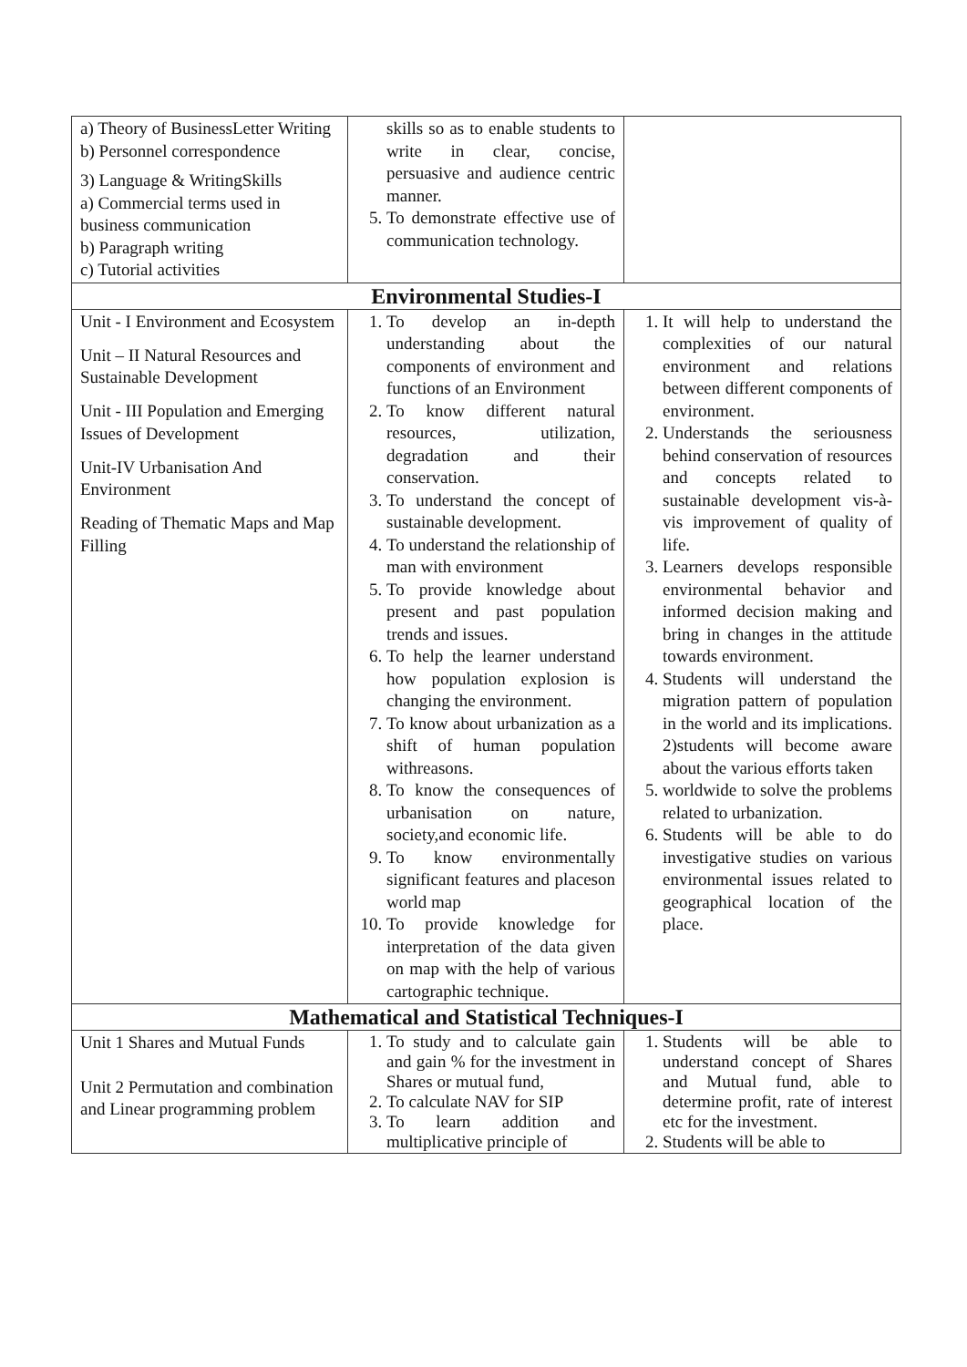| a) Theory of BusinessLetter Writing b) Personnel correspondence 3) Language & WritingSkills a) Commercial terms used in business communication b) Paragraph writing c) Tutorial activities | skills so as to enable students to write in clear, concise, persuasive and audience centric manner. 5. To demonstrate effective use of communication technology. | |
| Environmental Studies-I | | |
| Unit - I Environment and Ecosystem Unit – II Natural Resources and Sustainable Development Unit - III Population and Emerging Issues of Development Unit-IV Urbanisation And Environment Reading of Thematic Maps and Map Filling | 1. To develop an in-depth understanding about the components of environment and functions of an Environment 2. To know different natural resources, utilization, degradation and their conservation. 3. To understand the concept of sustainable development. 4. To understand the relationship of man with environment 5. To provide knowledge about present and past population trends and issues. 6. To help the learner understand how population explosion is changing the environment. 7. To know about urbanization as a shift of human population withreasons. 8. To know the consequences of urbanisation on nature, society,and economic life. 9. To know environmentally significant features and placeson world map 10. To provide knowledge for interpretation of the data given on map with the help of various cartographic technique. | 1. It will help to understand the complexities of our natural environment and relations between different components of environment. 2. Understands the seriousness behind conservation of resources and concepts related to sustainable development vis-à- vis improvement of quality of life. 3. Learners develops responsible environmental behavior and informed decision making and bring in changes in the attitude towards environment. 4. Students will understand the migration pattern of population in the world and its implications. 2)students will become aware about the various efforts taken 5. worldwide to solve the problems related to urbanization. 6. Students will be able to do investigative studies on various environmental issues related to geographical location of the place. |
| Mathematical and Statistical Techniques-I | | |
| Unit 1 Shares and Mutual Funds Unit 2 Permutation and combination and Linear programming problem | 1. To study and to calculate gain and gain % for the investment in Shares or mutual fund, 2. To calculate NAV for SIP 3. To learn addition and multiplicative principle of | 1. Students will be able to understand concept of Shares and Mutual fund, able to determine profit, rate of interest etc for the investment. 2. Students will be able to |